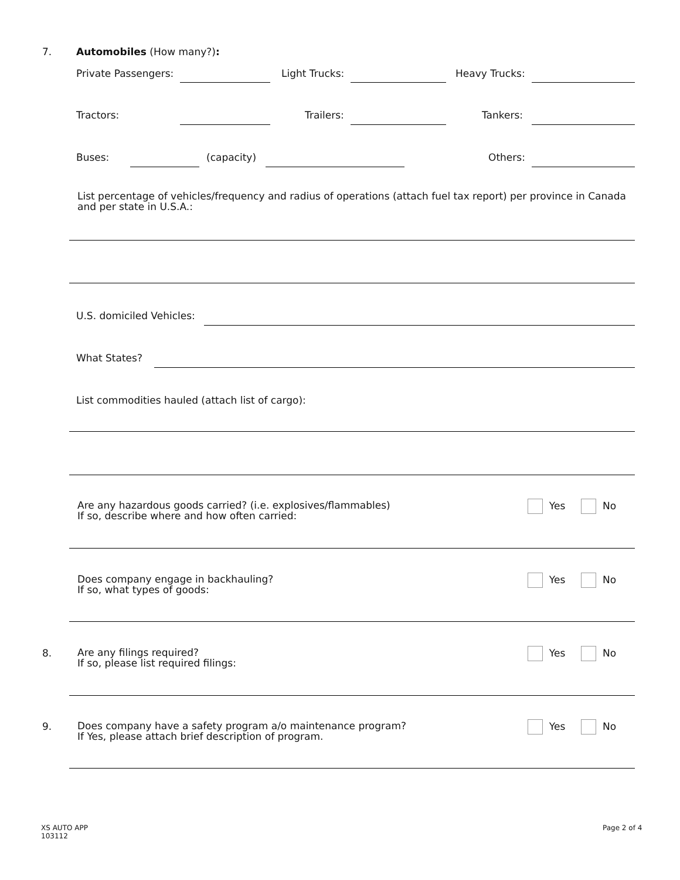7. Automobiles (How many?):
Private Passengers: Light Trucks: Heavy Trucks:
Tractors: Trailers: Tankers:
Buses: (capacity) Others:
List percentage of vehicles/frequency and radius of operations (attach fuel tax report) per province in Canada
and per state in U.S.A.:
U.S. domiciled Vehicles:
What States?
List commodities hauled (attach list of cargo):
Are any hazardous goods carried? (i.e. explosives/flammables)
If so, describe where and how often carried:
Yes No
Does company engage in backhauling?
If so, what types of goods:
Yes No
8.
Are any filings required?
If so, please list required filings:
Yes No
9.
Does company have a safety program a/o maintenance program?
If Yes, please attach brief description of program.
Yes No
XS AUTO APP
103112
Page 2 of 4